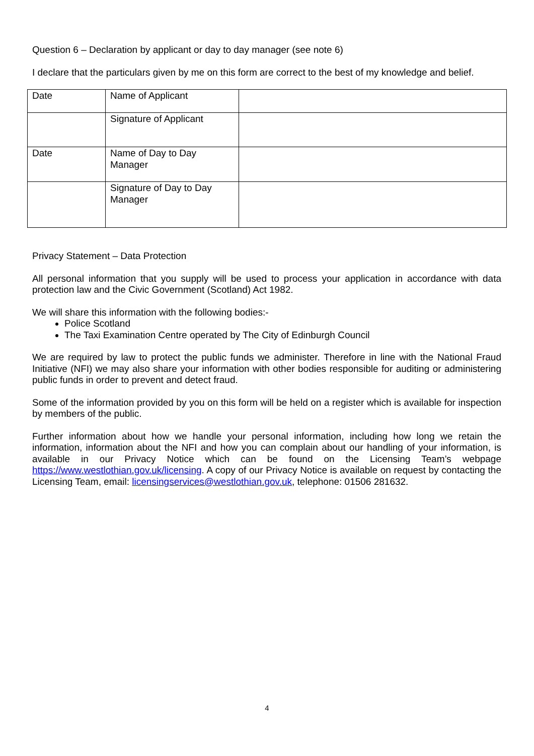Question 6 – Declaration by applicant or day to day manager (see note 6)
I declare that the particulars given by me on this form are correct to the best of my knowledge and belief.
| Date | Name of Applicant | |
| | Signature of Applicant | |
| Date | Name of Day to Day Manager | |
| | Signature of Day to Day Manager | |
Privacy Statement – Data Protection
All personal information that you supply will be used to process your application in accordance with data protection law and the Civic Government (Scotland) Act 1982.
We will share this information with the following bodies:-
Police Scotland
The Taxi Examination Centre operated by The City of Edinburgh Council
We are required by law to protect the public funds we administer. Therefore in line with the National Fraud Initiative (NFI) we may also share your information with other bodies responsible for auditing or administering public funds in order to prevent and detect fraud.
Some of the information provided by you on this form will be held on a register which is available for inspection by members of the public.
Further information about how we handle your personal information, including how long we retain the information, information about the NFI and how you can complain about our handling of your information, is available in our Privacy Notice which can be found on the Licensing Team’s webpage https://www.westlothian.gov.uk/licensing. A copy of our Privacy Notice is available on request by contacting the Licensing Team, email: licensingservices@westlothian.gov.uk, telephone: 01506 281632.
4